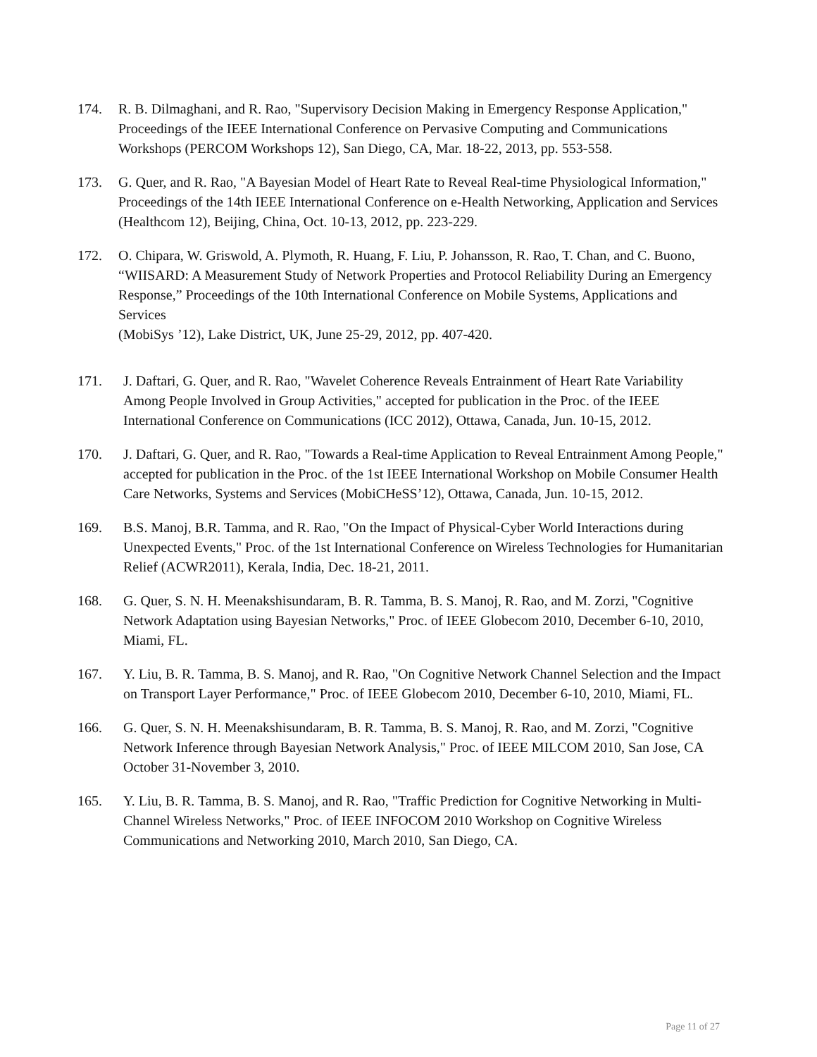174. R. B. Dilmaghani, and R. Rao, "Supervisory Decision Making in Emergency Response Application," Proceedings of the IEEE International Conference on Pervasive Computing and Communications Workshops (PERCOM Workshops 12), San Diego, CA, Mar. 18-22, 2013, pp. 553-558.
173. G. Quer, and R. Rao, "A Bayesian Model of Heart Rate to Reveal Real-time Physiological Information," Proceedings of the 14th IEEE International Conference on e-Health Networking, Application and Services (Healthcom 12), Beijing, China, Oct. 10-13, 2012, pp. 223-229.
172. O. Chipara, W. Griswold, A. Plymoth, R. Huang, F. Liu, P. Johansson, R. Rao, T. Chan, and C. Buono, “WIISARD: A Measurement Study of Network Properties and Protocol Reliability During an Emergency Response,” Proceedings of the 10th International Conference on Mobile Systems, Applications and Services
(MobiSys ’12), Lake District, UK, June 25-29, 2012, pp. 407-420.
171. J. Daftari, G. Quer, and R. Rao, "Wavelet Coherence Reveals Entrainment of Heart Rate Variability Among People Involved in Group Activities," accepted for publication in the Proc. of the IEEE International Conference on Communications (ICC 2012), Ottawa, Canada, Jun. 10-15, 2012.
170. J. Daftari, G. Quer, and R. Rao, "Towards a Real-time Application to Reveal Entrainment Among People," accepted for publication in the Proc. of the 1st IEEE International Workshop on Mobile Consumer Health Care Networks, Systems and Services (MobiCHeSS’12), Ottawa, Canada, Jun. 10-15, 2012.
169. B.S. Manoj, B.R. Tamma, and R. Rao, "On the Impact of Physical-Cyber World Interactions during Unexpected Events," Proc. of the 1st International Conference on Wireless Technologies for Humanitarian Relief (ACWR2011), Kerala, India, Dec. 18-21, 2011.
168. G. Quer, S. N. H. Meenakshisundaram, B. R. Tamma, B. S. Manoj, R. Rao, and M. Zorzi, "Cognitive Network Adaptation using Bayesian Networks," Proc. of IEEE Globecom 2010, December 6-10, 2010, Miami, FL.
167. Y. Liu, B. R. Tamma, B. S. Manoj, and R. Rao, "On Cognitive Network Channel Selection and the Impact on Transport Layer Performance," Proc. of IEEE Globecom 2010, December 6-10, 2010, Miami, FL.
166. G. Quer, S. N. H. Meenakshisundaram, B. R. Tamma, B. S. Manoj, R. Rao, and M. Zorzi, "Cognitive Network Inference through Bayesian Network Analysis," Proc. of IEEE MILCOM 2010, San Jose, CA October 31-November 3, 2010.
165. Y. Liu, B. R. Tamma, B. S. Manoj, and R. Rao, "Traffic Prediction for Cognitive Networking in Multi-Channel Wireless Networks," Proc. of IEEE INFOCOM 2010 Workshop on Cognitive Wireless Communications and Networking 2010, March 2010, San Diego, CA.
Page 11 of 27